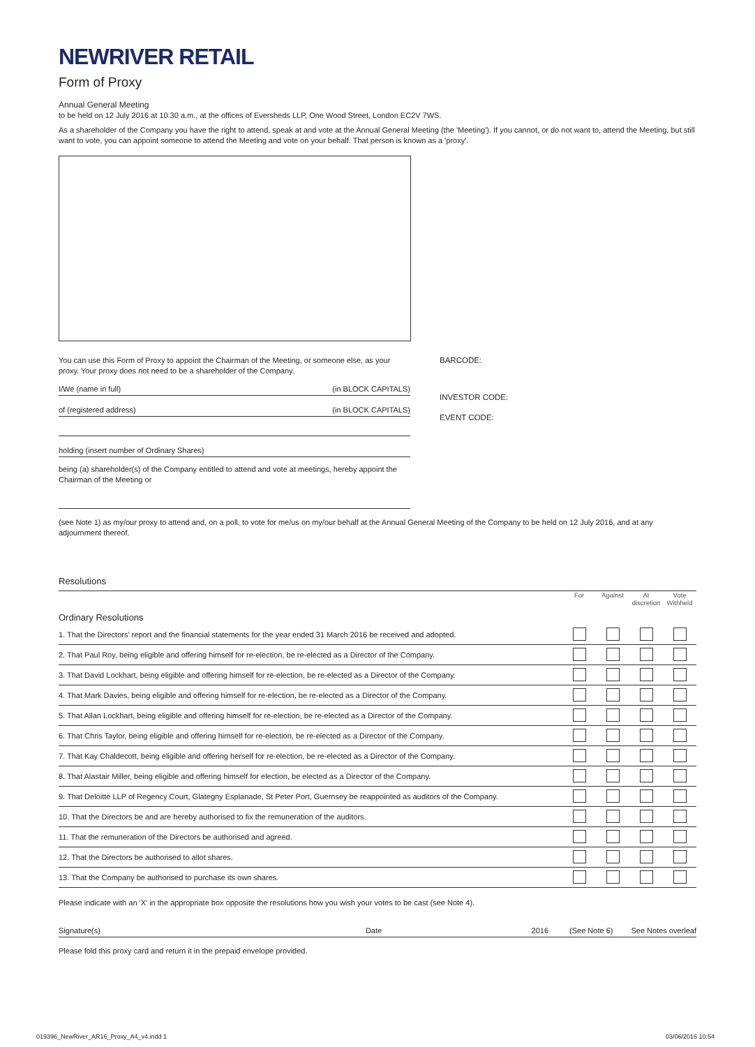NEWRIVER RETAIL
Form of Proxy
Annual General Meeting
to be held on 12 July 2016 at 10.30 a.m., at the offices of Eversheds LLP, One Wood Street, London EC2V 7WS.
As a shareholder of the Company you have the right to attend, speak at and vote at the Annual General Meeting (the 'Meeting'). If you cannot, or do not want to, attend the Meeting, but still want to vote, you can appoint someone to attend the Meeting and vote on your behalf. That person is known as a 'proxy'.
You can use this Form of Proxy to appoint the Chairman of the Meeting, or someone else, as your proxy. Your proxy does not need to be a shareholder of the Company.
I/We (name in full) (in BLOCK CAPITALS)
of (registered address) (in BLOCK CAPITALS)
holding (insert number of Ordinary Shares)
being (a) shareholder(s) of the Company entitled to attend and vote at meetings, hereby appoint the Chairman of the Meeting or
BARCODE:
INVESTOR CODE:
EVENT CODE:
(see Note 1) as my/our proxy to attend and, on a poll, to vote for me/us on my/our behalf at the Annual General Meeting of the Company to be held on 12 July 2016, and at any adjournment thereof.
Resolutions
| | For | Against | At discretion | Vote Withheld |
| --- | --- | --- | --- | --- |
| Ordinary Resolutions | | | | |
| 1. That the Directors' report and the financial statements for the year ended 31 March 2016 be received and adopted. | | | | |
| 2. That Paul Roy, being eligible and offering himself for re-election, be re-elected as a Director of the Company. | | | | |
| 3. That David Lockhart, being eligible and offering himself for re-election, be re-elected as a Director of the Company. | | | | |
| 4. That Mark Davies, being eligible and offering himself for re-election, be re-elected as a Director of the Company. | | | | |
| 5. That Allan Lockhart, being eligible and offering himself for re-election, be re-elected as a Director of the Company. | | | | |
| 6. That Chris Taylor, being eligible and offering himself for re-election, be re-elected as a Director of the Company. | | | | |
| 7. That Kay Chaldecott, being eligible and offering herself for re-election, be re-elected as a Director of the Company. | | | | |
| 8. That Alastair Miller, being eligible and offering himself for election, be elected as a Director of the Company. | | | | |
| 9. That Deloitte LLP of Regency Court, Glategny Esplanade, St Peter Port, Guernsey be reappointed as auditors of the Company. | | | | |
| 10. That the Directors be and are hereby authorised to fix the remuneration of the auditors. | | | | |
| 11. That the remuneration of the Directors be authorised and agreed. | | | | |
| 12. That the Directors be authorised to allot shares. | | | | |
| 13. That the Company be authorised to purchase its own shares. | | | | |
Please indicate with an 'X' in the appropriate box opposite the resolutions how you wish your votes to be cast (see Note 4).
Signature(s) Date 2016 (See Note 6) See Notes overleaf
Please fold this proxy card and return it in the prepaid envelope provided.
019396_NewRiver_AR16_Proxy_A4_v4.indd 1
03/06/2016 10:54